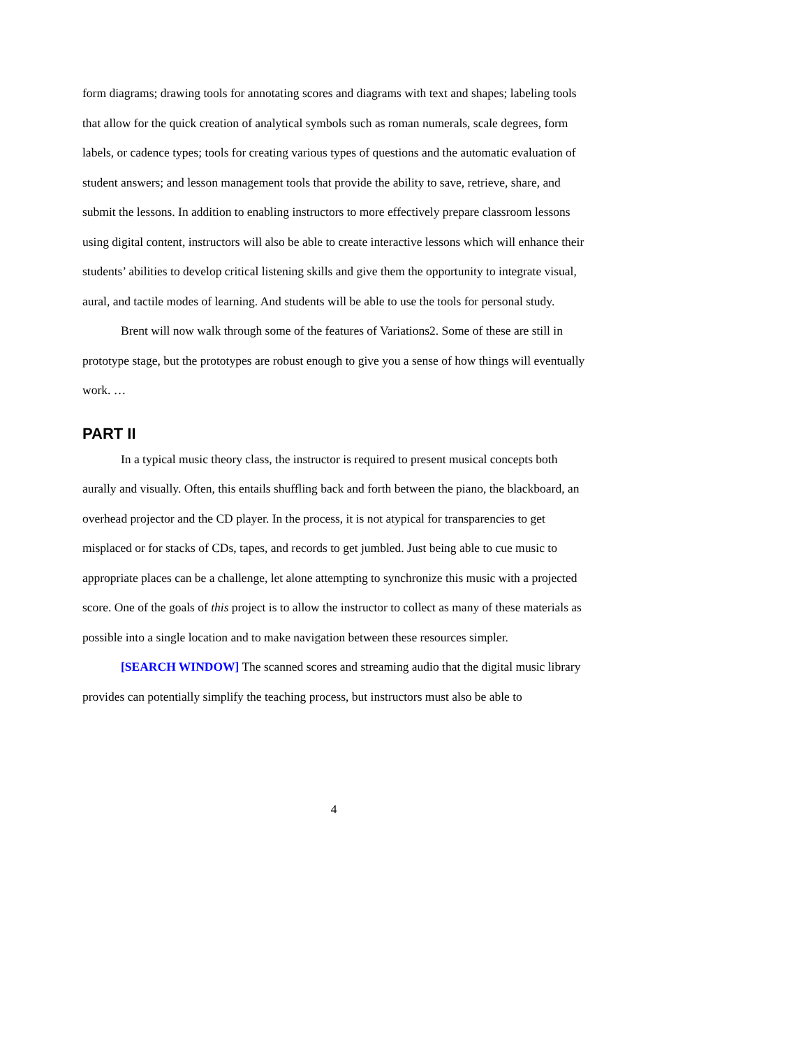form diagrams; drawing tools for annotating scores and diagrams with text and shapes; labeling tools that allow for the quick creation of analytical symbols such as roman numerals, scale degrees, form labels, or cadence types; tools for creating various types of questions and the automatic evaluation of student answers; and lesson management tools that provide the ability to save, retrieve, share, and submit the lessons. In addition to enabling instructors to more effectively prepare classroom lessons using digital content, instructors will also be able to create interactive lessons which will enhance their students’ abilities to develop critical listening skills and give them the opportunity to integrate visual, aural, and tactile modes of learning. And students will be able to use the tools for personal study.
Brent will now walk through some of the features of Variations2. Some of these are still in prototype stage, but the prototypes are robust enough to give you a sense of how things will eventually work. …
PART II
In a typical music theory class, the instructor is required to present musical concepts both aurally and visually. Often, this entails shuffling back and forth between the piano, the blackboard, an overhead projector and the CD player. In the process, it is not atypical for transparencies to get misplaced or for stacks of CDs, tapes, and records to get jumbled. Just being able to cue music to appropriate places can be a challenge, let alone attempting to synchronize this music with a projected score. One of the goals of this project is to allow the instructor to collect as many of these materials as possible into a single location and to make navigation between these resources simpler.
[SEARCH WINDOW] The scanned scores and streaming audio that the digital music library provides can potentially simplify the teaching process, but instructors must also be able to
4